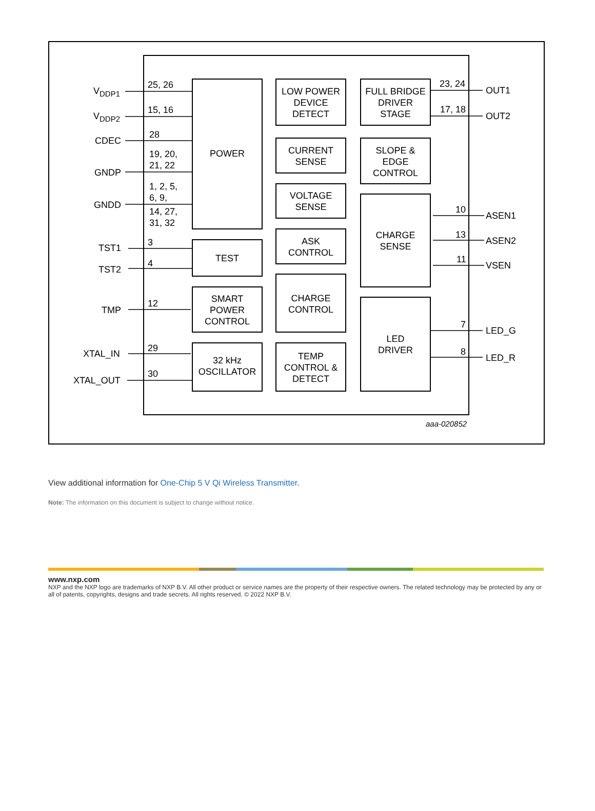V<sub>DDP1</sub>
V<sub>DDP2</sub>
CDEC
GNDP
GNDD
TST1
TST2
TMP
XTAL_IN
XTAL_OUT
25, 26
15, 16
28
19, 20,
21, 22
1, 2, 5,
6, 9,
14, 27,
31, 32
3
4
12
29
30
POWER
TEST
SMART
POWER
CONTROL
32 kHz
OSCILLATOR
LOW POWER
DEVICE
DETECT
CURRENT
SENSE
VOLTAGE
SENSE
ASK
CONTROL
CHARGE
CONTROL
TEMP
CONTROL &
DETECT
FULL BRIDGE
DRIVER
STAGE
SLOPE &
EDGE
CONTROL
CHARGE
SENSE
LED
DRIVER
23, 24
17, 18
10
13
11
7
8
OUT1
OUT2
ASEN1
ASEN2
VSEN
LED_G
LED_R
aaa-020852
View additional information for One-Chip 5 V Qi Wireless Transmitter.
Note: The information on this document is subject to change without notice.
www.nxp.com
NXP and the NXP logo are trademarks of NXP B.V. All other product or service names are the property of their respective owners. The related technology may be protected by any or all of patents, copyrights, designs and trade secrets. All rights reserved. © 2022 NXP B.V.